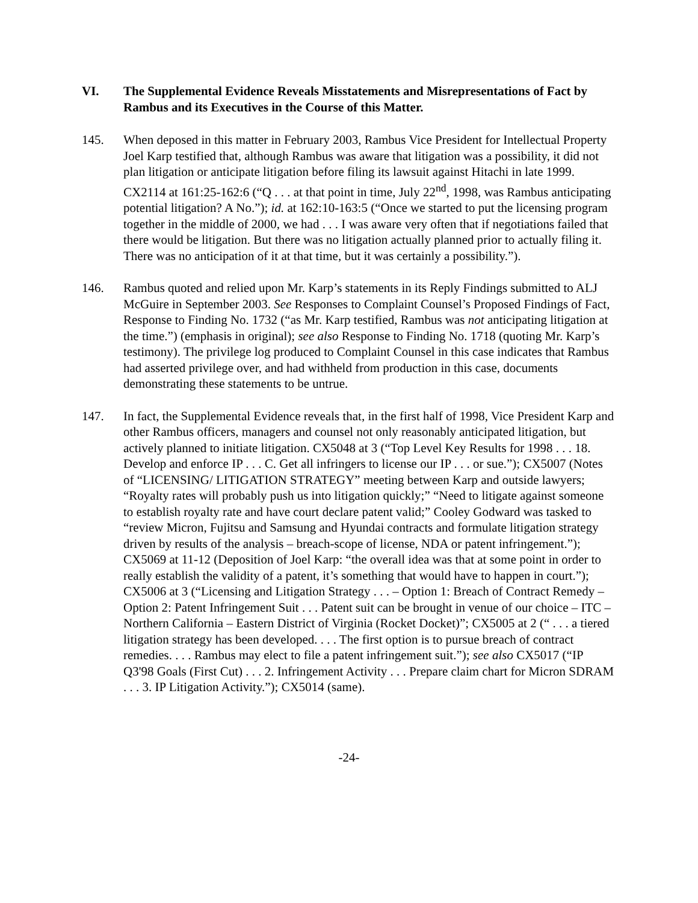VI. The Supplemental Evidence Reveals Misstatements and Misrepresentations of Fact by Rambus and its Executives in the Course of this Matter.
145. When deposed in this matter in February 2003, Rambus Vice President for Intellectual Property Joel Karp testified that, although Rambus was aware that litigation was a possibility, it did not plan litigation or anticipate litigation before filing its lawsuit against Hitachi in late 1999. CX2114 at 161:25-162:6 (“Q . . . at that point in time, July 22<sup>nd</sup>, 1998, was Rambus anticipating potential litigation? A No.”); id. at 162:10-163:5 (“Once we started to put the licensing program together in the middle of 2000, we had . . . I was aware very often that if negotiations failed that there would be litigation. But there was no litigation actually planned prior to actually filing it. There was no anticipation of it at that time, but it was certainly a possibility.”).
146. Rambus quoted and relied upon Mr. Karp’s statements in its Reply Findings submitted to ALJ McGuire in September 2003. See Responses to Complaint Counsel’s Proposed Findings of Fact, Response to Finding No. 1732 (“as Mr. Karp testified, Rambus was not anticipating litigation at the time.”) (emphasis in original); see also Response to Finding No. 1718 (quoting Mr. Karp’s testimony). The privilege log produced to Complaint Counsel in this case indicates that Rambus had asserted privilege over, and had withheld from production in this case, documents demonstrating these statements to be untrue.
147. In fact, the Supplemental Evidence reveals that, in the first half of 1998, Vice President Karp and other Rambus officers, managers and counsel not only reasonably anticipated litigation, but actively planned to initiate litigation. CX5048 at 3 (“Top Level Key Results for 1998 . . . 18. Develop and enforce IP . . . C. Get all infringers to license our IP . . . or sue.”); CX5007 (Notes of “LICENSING/ LITIGATION STRATEGY” meeting between Karp and outside lawyers; “Royalty rates will probably push us into litigation quickly;” “Need to litigate against someone to establish royalty rate and have court declare patent valid;” Cooley Godward was tasked to “review Micron, Fujitsu and Samsung and Hyundai contracts and formulate litigation strategy driven by results of the analysis – breach-scope of license, NDA or patent infringement.”); CX5069 at 11-12 (Deposition of Joel Karp: “the overall idea was that at some point in order to really establish the validity of a patent, it’s something that would have to happen in court.”); CX5006 at 3 (“Licensing and Litigation Strategy . . . – Option 1: Breach of Contract Remedy – Option 2: Patent Infringement Suit . . . Patent suit can be brought in venue of our choice – ITC – Northern California – Eastern District of Virginia (Rocket Docket)”; CX5005 at 2 (“ . . . a tiered litigation strategy has been developed. . . . The first option is to pursue breach of contract remedies. . . . Rambus may elect to file a patent infringement suit.”); see also CX5017 (“IP Q3'98 Goals (First Cut) . . . 2. Infringement Activity . . . Prepare claim chart for Micron SDRAM . . . 3. IP Litigation Activity.”); CX5014 (same).
-24-